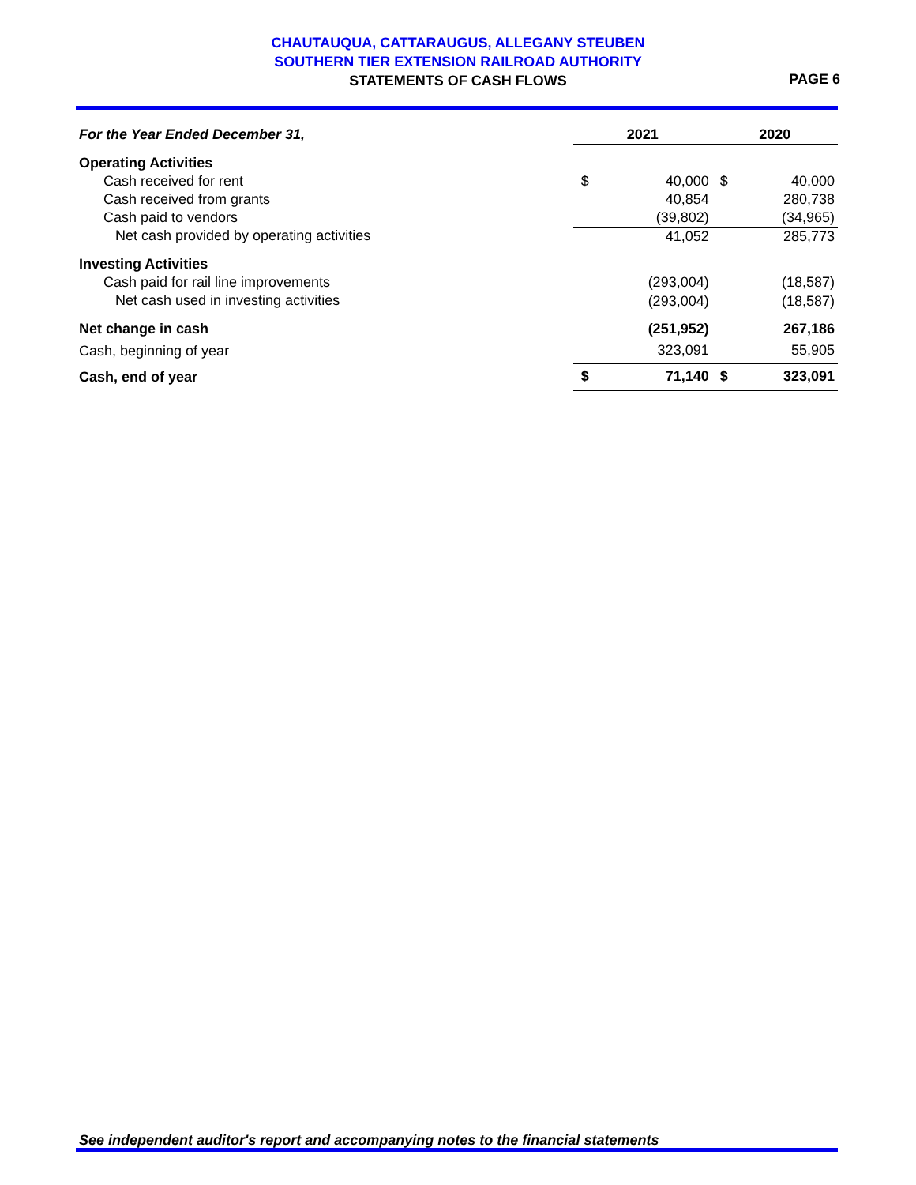CHAUTAUQUA, CATTARAUGUS, ALLEGANY STEUBEN
SOUTHERN TIER EXTENSION RAILROAD AUTHORITY
STATEMENTS OF CASH FLOWS
PAGE 6
| For the Year Ended December 31, | 2021 | | 2020 | |
| --- | --- | --- | --- | --- |
| Operating Activities | | | | |
| Cash received for rent | $ | 40,000 | $ | 40,000 |
| Cash received from grants | | 40,854 | | 280,738 |
| Cash paid to vendors | | (39,802) | | (34,965) |
| Net cash provided by operating activities | | 41,052 | | 285,773 |
| Investing Activities | | | | |
| Cash paid for rail line improvements | | (293,004) | | (18,587) |
| Net cash used in investing activities | | (293,004) | | (18,587) |
| Net change in cash | | (251,952) | | 267,186 |
| Cash, beginning of year | | 323,091 | | 55,905 |
| Cash, end of year | $ | 71,140 | $ | 323,091 |
See independent auditor's report and accompanying notes to the financial statements